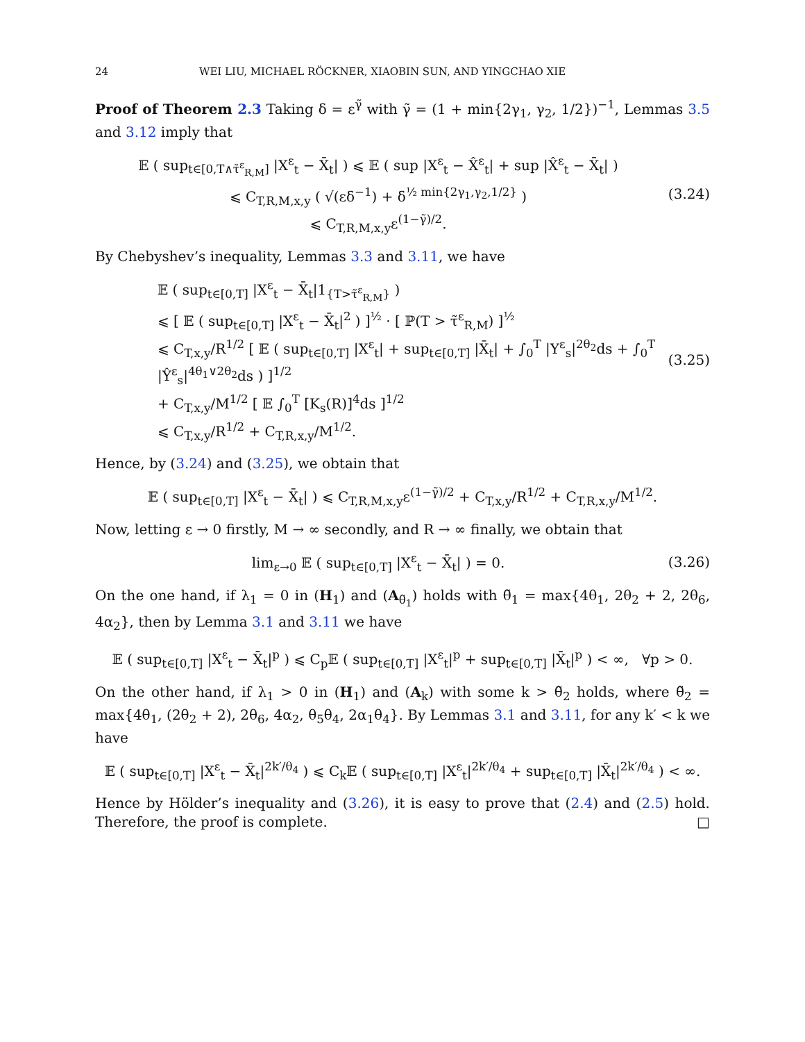24 WEI LIU, MICHAEL RÖCKNER, XIAOBIN SUN, AND YINGCHAO XIE
Proof of Theorem 2.3 Taking δ = ε<sup>γ̃</sup> with γ̃ = (1 + min{2γ<sub>1</sub>, γ<sub>2</sub>, 1/2})<sup>−1</sup>, Lemmas 3.5 and 3.12 imply that
𝔼 ( sup<sub>t∈[0,T∧τ̃<sup>ε</sup><sub>R,M</sub>]</sub> |X<sup>ε</sup><sub>t</sub> − X̄<sub>t</sub>| ) ⩽ 𝔼 ( sup |X<sup>ε</sup><sub>t</sub> − X̂<sup>ε</sup><sub>t</sub>| + sup |X̂<sup>ε</sup><sub>t</sub> − X̄<sub>t</sub>| )
⩽ C<sub>T,R,M,x,y</sub> ( √(εδ<sup>−1</sup>) + δ<sup>½ min{2γ<sub>1</sub>,γ<sub>2</sub>,1/2}</sup> )
⩽ C<sub>T,R,M,x,y</sub>ε<sup>(1−γ̃)/2</sup>.
(3.24)
By Chebyshev’s inequality, Lemmas 3.3 and 3.11, we have
𝔼 ( sup<sub>t∈[0,T]</sub> |X<sup>ε</sup><sub>t</sub> − X̄<sub>t</sub>|1<sub>{T>τ̃<sup>ε</sup><sub>R,M</sub>}</sub> )
⩽ [ 𝔼 ( sup<sub>t∈[0,T]</sub> |X<sup>ε</sup><sub>t</sub> − X̄<sub>t</sub>|<sup>2</sup> ) ]<sup>½</sup> · [ ℙ(T > τ̃<sup>ε</sup><sub>R,M</sub>) ]<sup>½</sup>
⩽ C<sub>T,x,y</sub>/R<sup>1/2</sup> [ 𝔼 ( sup<sub>t∈[0,T]</sub> |X<sup>ε</sup><sub>t</sub>| + sup<sub>t∈[0,T]</sub> |X̄<sub>t</sub>| + ∫<sub>0</sub><sup>T</sup> |Y<sup>ε</sup><sub>s</sub>|<sup>2θ<sub>2</sub></sup>ds + ∫<sub>0</sub><sup>T</sup> |Ŷ<sup>ε</sup><sub>s</sub>|<sup>4θ<sub>1</sub>∨2θ<sub>2</sub></sup>ds ) ]<sup>1/2</sup>
+ C<sub>T,x,y</sub>/M<sup>1/2</sup> [ 𝔼 ∫<sub>0</sub><sup>T</sup> [K<sub>s</sub>(R)]<sup>4</sup>ds ]<sup>1/2</sup>
⩽ C<sub>T,x,y</sub>/R<sup>1/2</sup> + C<sub>T,R,x,y</sub>/M<sup>1/2</sup>.
(3.25)
Hence, by (3.24) and (3.25), we obtain that
𝔼 ( sup<sub>t∈[0,T]</sub> |X<sup>ε</sup><sub>t</sub> − X̄<sub>t</sub>| ) ⩽ C<sub>T,R,M,x,y</sub>ε<sup>(1−γ̃)/2</sup> + C<sub>T,x,y</sub>/R<sup>1/2</sup> + C<sub>T,R,x,y</sub>/M<sup>1/2</sup>.
Now, letting ε → 0 firstly, M → ∞ secondly, and R → ∞ finally, we obtain that
lim<sub>ε→0</sub> 𝔼 ( sup<sub>t∈[0,T]</sub> |X<sup>ε</sup><sub>t</sub> − X̄<sub>t</sub>| ) = 0.
(3.26)
On the one hand, if λ<sub>1</sub> = 0 in (H<sub>1</sub>) and (A<sub>θ̃<sub>1</sub></sub>) holds with θ̃<sub>1</sub> = max{4θ<sub>1</sub>, 2θ<sub>2</sub> + 2, 2θ<sub>6</sub>, 4α<sub>2</sub>}, then by Lemma 3.1 and 3.11 we have
𝔼 ( sup<sub>t∈[0,T]</sub> |X<sup>ε</sup><sub>t</sub> − X̄<sub>t</sub>|<sup>p</sup> ) ⩽ C<sub>p</sub>𝔼 ( sup<sub>t∈[0,T]</sub> |X<sup>ε</sup><sub>t</sub>|<sup>p</sup> + sup<sub>t∈[0,T]</sub> |X̄<sub>t</sub>|<sup>p</sup> ) < ∞, ∀p > 0.
On the other hand, if λ<sub>1</sub> > 0 in (H<sub>1</sub>) and (A<sub>k</sub>) with some k > θ̃<sub>2</sub> holds, where θ̃<sub>2</sub> = max{4θ<sub>1</sub>, (2θ<sub>2</sub> + 2), 2θ<sub>6</sub>, 4α<sub>2</sub>, θ<sub>5</sub>θ<sub>4</sub>, 2α<sub>1</sub>θ<sub>4</sub>}. By Lemmas 3.1 and 3.11, for any k′ < k we have
𝔼 ( sup<sub>t∈[0,T]</sub> |X<sup>ε</sup><sub>t</sub> − X̄<sub>t</sub>|<sup>2k′/θ<sub>4</sub></sup> ) ⩽ C<sub>k</sub>𝔼 ( sup<sub>t∈[0,T]</sub> |X<sup>ε</sup><sub>t</sub>|<sup>2k′/θ<sub>4</sub></sup> + sup<sub>t∈[0,T]</sub> |X̄<sub>t</sub>|<sup>2k′/θ<sub>4</sub></sup> ) < ∞.
Hence by Hölder’s inequality and (3.26), it is easy to prove that (2.4) and (2.5) hold. Therefore, the proof is complete. □